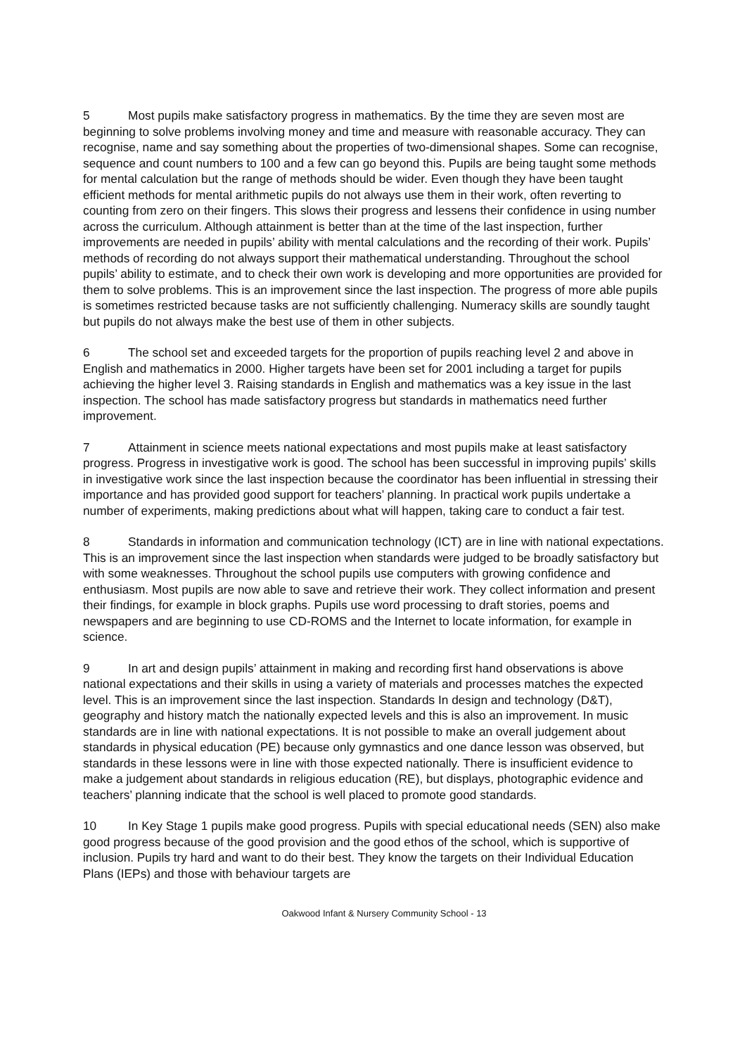5 Most pupils make satisfactory progress in mathematics. By the time they are seven most are beginning to solve problems involving money and time and measure with reasonable accuracy. They can recognise, name and say something about the properties of two-dimensional shapes. Some can recognise, sequence and count numbers to 100 and a few can go beyond this. Pupils are being taught some methods for mental calculation but the range of methods should be wider. Even though they have been taught efficient methods for mental arithmetic pupils do not always use them in their work, often reverting to counting from zero on their fingers. This slows their progress and lessens their confidence in using number across the curriculum. Although attainment is better than at the time of the last inspection, further improvements are needed in pupils’ ability with mental calculations and the recording of their work. Pupils’ methods of recording do not always support their mathematical understanding. Throughout the school pupils’ ability to estimate, and to check their own work is developing and more opportunities are provided for them to solve problems. This is an improvement since the last inspection. The progress of more able pupils is sometimes restricted because tasks are not sufficiently challenging. Numeracy skills are soundly taught but pupils do not always make the best use of them in other subjects.
6 The school set and exceeded targets for the proportion of pupils reaching level 2 and above in English and mathematics in 2000. Higher targets have been set for 2001 including a target for pupils achieving the higher level 3. Raising standards in English and mathematics was a key issue in the last inspection. The school has made satisfactory progress but standards in mathematics need further improvement.
7 Attainment in science meets national expectations and most pupils make at least satisfactory progress. Progress in investigative work is good. The school has been successful in improving pupils’ skills in investigative work since the last inspection because the coordinator has been influential in stressing their importance and has provided good support for teachers’ planning. In practical work pupils undertake a number of experiments, making predictions about what will happen, taking care to conduct a fair test.
8 Standards in information and communication technology (ICT) are in line with national expectations. This is an improvement since the last inspection when standards were judged to be broadly satisfactory but with some weaknesses. Throughout the school pupils use computers with growing confidence and enthusiasm. Most pupils are now able to save and retrieve their work. They collect information and present their findings, for example in block graphs. Pupils use word processing to draft stories, poems and newspapers and are beginning to use CD-ROMS and the Internet to locate information, for example in science.
9 In art and design pupils’ attainment in making and recording first hand observations is above national expectations and their skills in using a variety of materials and processes matches the expected level. This is an improvement since the last inspection. Standards In design and technology (D&T), geography and history match the nationally expected levels and this is also an improvement. In music standards are in line with national expectations. It is not possible to make an overall judgement about standards in physical education (PE) because only gymnastics and one dance lesson was observed, but standards in these lessons were in line with those expected nationally. There is insufficient evidence to make a judgement about standards in religious education (RE), but displays, photographic evidence and teachers’ planning indicate that the school is well placed to promote good standards.
10 In Key Stage 1 pupils make good progress. Pupils with special educational needs (SEN) also make good progress because of the good provision and the good ethos of the school, which is supportive of inclusion. Pupils try hard and want to do their best. They know the targets on their Individual Education Plans (IEPs) and those with behaviour targets are
Oakwood Infant & Nursery Community School - 13